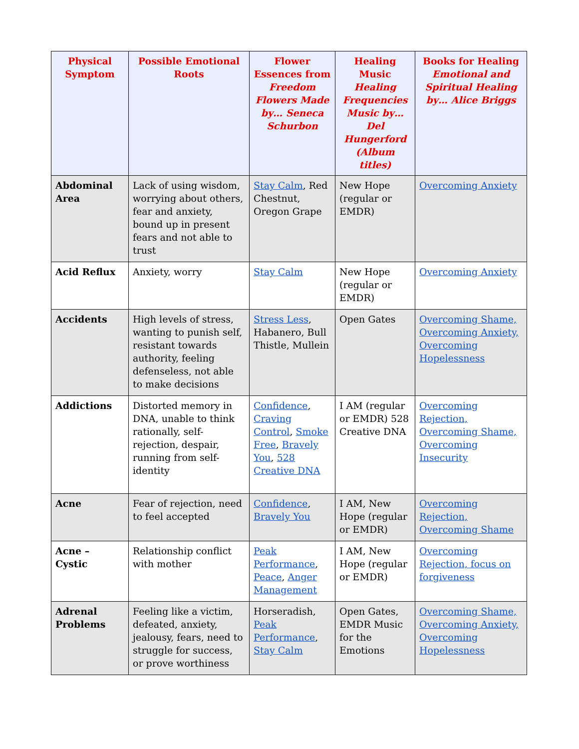| Physical Symptom | Possible Emotional Roots | Flower Essences from Freedom Flowers Made by… Seneca Schurbon | Healing Music Healing Frequencies Music by… Del Hungerford (Album titles) | Books for Healing Emotional and Spiritual Healing by… Alice Briggs |
| --- | --- | --- | --- | --- |
| Abdominal Area | Lack of using wisdom, worrying about others, fear and anxiety, bound up in present fears and not able to trust | Stay Calm , Red Chestnut, Oregon Grape | New Hope (regular or EMDR) | Overcoming Anxiety |
| Acid Reflux | Anxiety, worry | Stay Calm | New Hope (regular or EMDR) | Overcoming Anxiety |
| Accidents | High levels of stress, wanting to punish self, resistant towards authority, feeling defenseless, not able to make decisions | Stress Less , Habanero, Bull Thistle, Mullein | Open Gates | Overcoming Shame, Overcoming Anxiety, Overcoming Hopelessness |
| Addictions | Distorted memory in DNA, unable to think rationally, self-rejection, despair, running from self-identity | Confidence , Craving Control , Smoke Free , Bravely You , 528 Creative DNA | I AM (regular or EMDR) 528 Creative DNA | Overcoming Rejection, Overcoming Shame, Overcoming Insecurity |
| Acne | Fear of rejection, need to feel accepted | Confidence , Bravely You | I AM, New Hope (regular or EMDR) | Overcoming Rejection, Overcoming Shame |
| Acne – Cystic | Relationship conflict with mother | Peak Performance , Peace , Anger Management | I AM, New Hope (regular or EMDR) | Overcoming Rejection, focus on forgiveness |
| Adrenal Problems | Feeling like a victim, defeated, anxiety, jealousy, fears, need to struggle for success, or prove worthiness | Horseradish, Peak Performance , Stay Calm | Open Gates, EMDR Music for the Emotions | Overcoming Shame, Overcoming Anxiety, Overcoming Hopelessness |